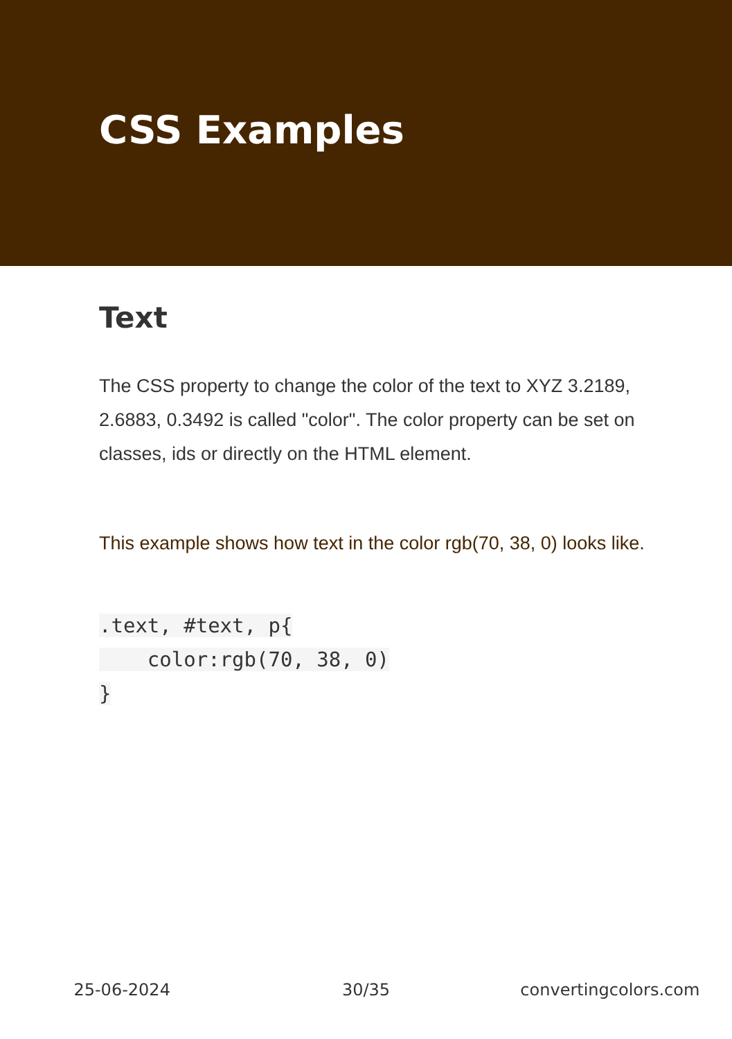CSS Examples
Text
The CSS property to change the color of the text to XYZ 3.2189, 2.6883, 0.3492 is called "color". The color property can be set on classes, ids or directly on the HTML element.
This example shows how text in the color rgb(70, 38, 0) looks like.
.text, #text, p{
    color:rgb(70, 38, 0)
}
25-06-2024 30/35 convertingcolors.com